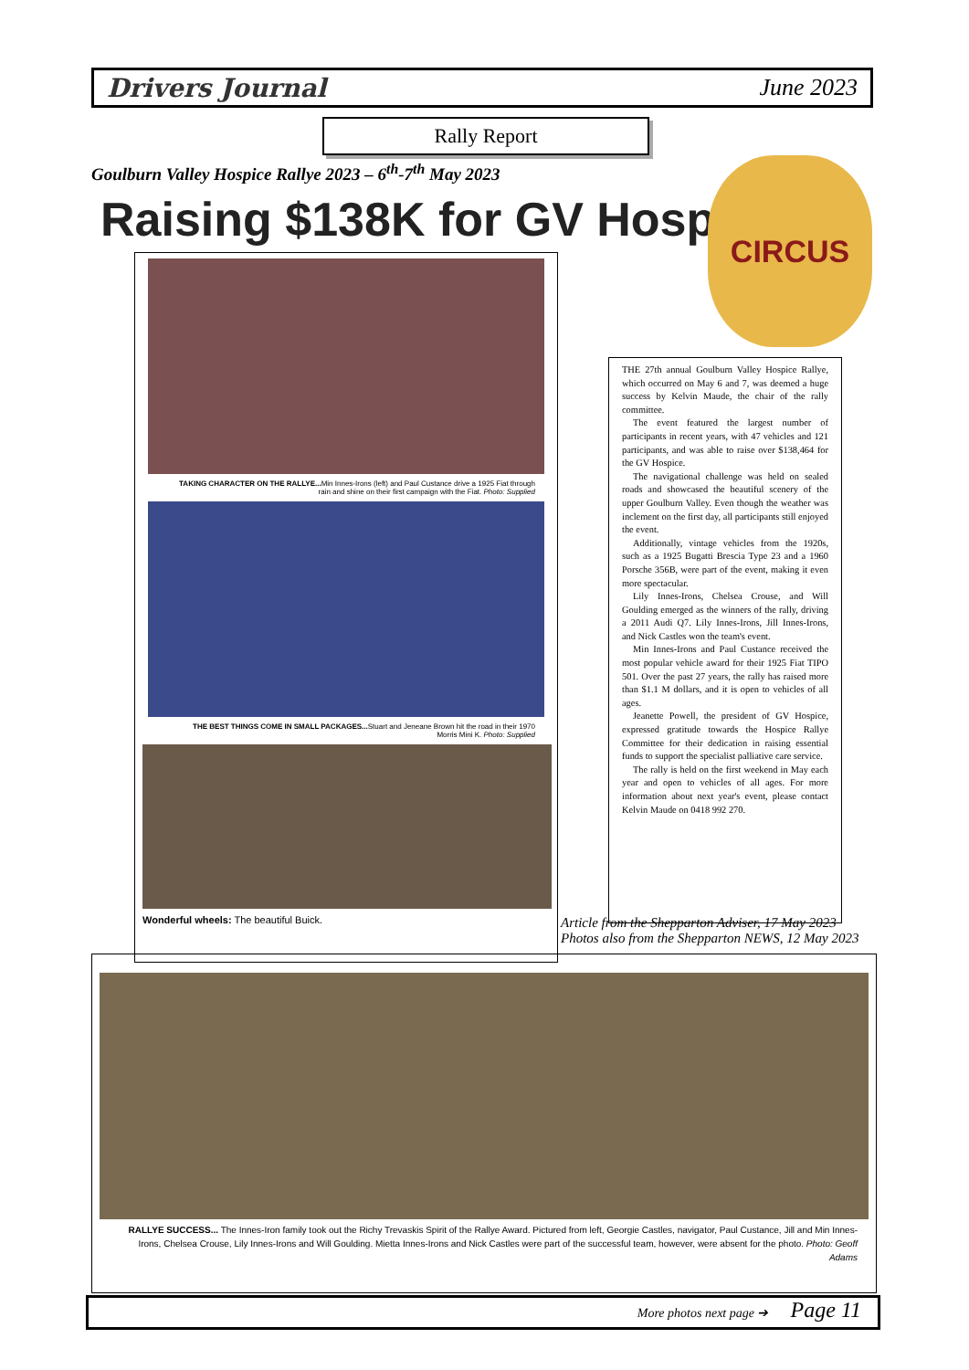Drivers Journal June 2023
Rally Report
Goulburn Valley Hospice Rallye 2023 – 6<sup>th</sup>-7<sup>th</sup> May 2023
Raising $138K for GV Hospice
CIRCUS
TAKING CHARACTER ON THE RALLYE... Min Innes-Irons (left) and Paul Custance drive a 1925 Fiat through rain and shine on their first campaign with the Fiat. Photo: Supplied
THE BEST THINGS COME IN SMALL PACKAGES... Stuart and Jeneane Brown hit the road in their 1970 Morris Mini K. Photo: Supplied
Wonderful wheels: The beautiful Buick.
THE 27th annual Goulburn Valley Hospice Rallye, which occurred on May 6 and 7, was deemed a huge success by Kelvin Maude, the chair of the rally committee.
The event featured the largest number of participants in recent years, with 47 vehicles and 121 participants, and was able to raise over $138,464 for the GV Hospice.
The navigational challenge was held on sealed roads and showcased the beautiful scenery of the upper Goulburn Valley. Even though the weather was inclement on the first day, all participants still enjoyed the event.
Additionally, vintage vehicles from the 1920s, such as a 1925 Bugatti Brescia Type 23 and a 1960 Porsche 356B, were part of the event, making it even more spectacular.
Lily Innes-Irons, Chelsea Crouse, and Will Goulding emerged as the winners of the rally, driving a 2011 Audi Q7. Lily Innes-Irons, Jill Innes-Irons, and Nick Castles won the team's event.
Min Innes-Irons and Paul Custance received the most popular vehicle award for their 1925 Fiat TIPO 501. Over the past 27 years, the rally has raised more than $1.1 M dollars, and it is open to vehicles of all ages.
Jeanette Powell, the president of GV Hospice, expressed gratitude towards the Hospice Rallye Committee for their dedication in raising essential funds to support the specialist palliative care service.
The rally is held on the first weekend in May each year and open to vehicles of all ages. For more information about next year's event, please contact Kelvin Maude on 0418 992 270.
Article from the Shepparton Adviser, 17 May 2023
Photos also from the Shepparton NEWS, 12 May 2023
RALLYE SUCCESS... The Innes-Iron family took out the Richy Trevaskis Spirit of the Rallye Award. Pictured from left, Georgie Castles, navigator, Paul Custance, Jill and Min Innes-Irons, Chelsea Crouse, Lily Innes-Irons and Will Goulding. Mietta Innes-Irons and Nick Castles were part of the successful team, however, were absent for the photo. Photo: Geoff Adams
More photos next page ➔ Page 11